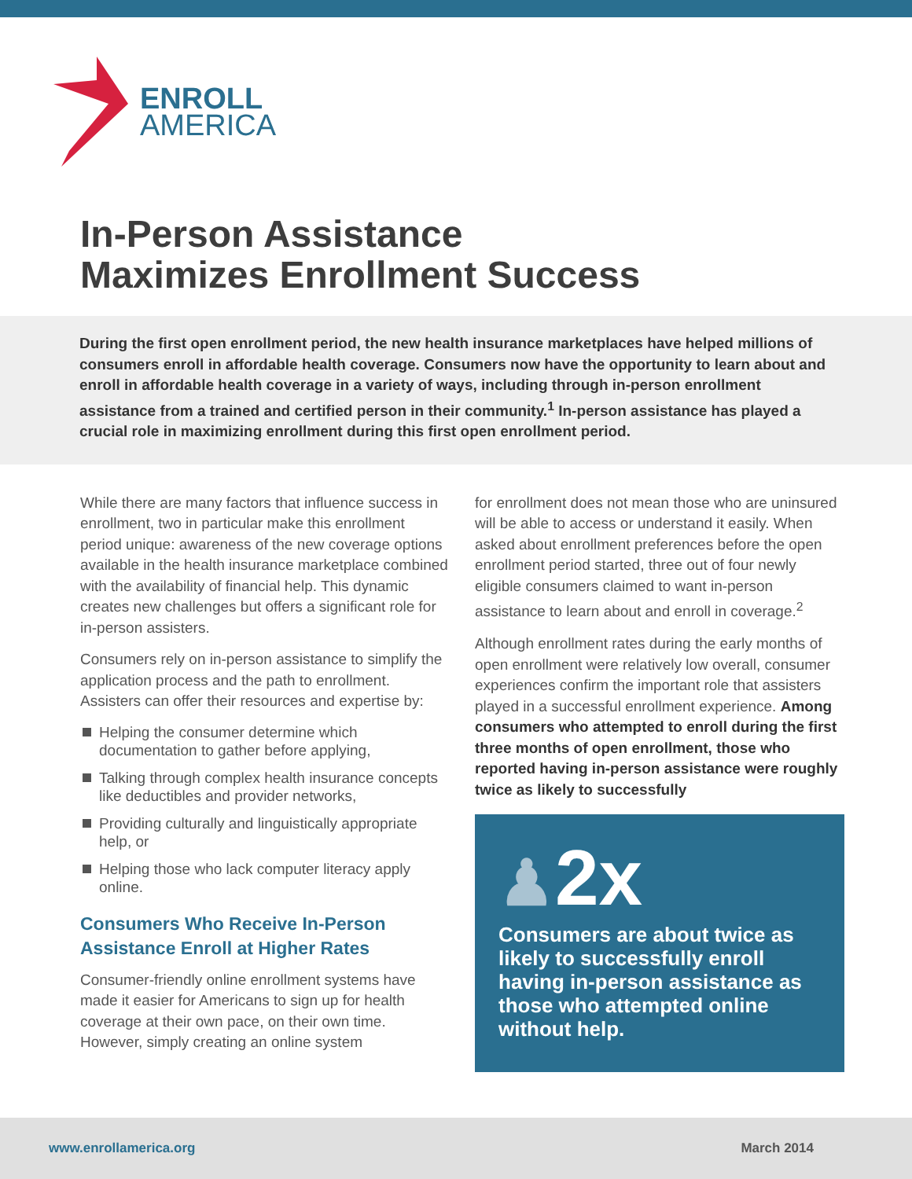ENROLL
AMERICA
In-Person Assistance
Maximizes Enrollment Success
During the first open enrollment period, the new health insurance marketplaces have helped millions of consumers enroll in affordable health coverage. Consumers now have the opportunity to learn about and enroll in affordable health coverage in a variety of ways, including through in-person enrollment assistance from a trained and certified person in their community.<sup>1</sup> In-person assistance has played a crucial role in maximizing enrollment during this first open enrollment period.
While there are many factors that influence success in enrollment, two in particular make this enrollment period unique: awareness of the new coverage options available in the health insurance marketplace combined with the availability of financial help. This dynamic creates new challenges but offers a significant role for in-person assisters.
Consumers rely on in-person assistance to simplify the application process and the path to enrollment. Assisters can offer their resources and expertise by:
Helping the consumer determine which documentation to gather before applying,
Talking through complex health insurance concepts like deductibles and provider networks,
Providing culturally and linguistically appropriate help, or
Helping those who lack computer literacy apply online.
Consumers Who Receive In-Person Assistance Enroll at Higher Rates
Consumer-friendly online enrollment systems have made it easier for Americans to sign up for health coverage at their own pace, on their own time. However, simply creating an online system
for enrollment does not mean those who are uninsured will be able to access or understand it easily. When asked about enrollment preferences before the open enrollment period started, three out of four newly eligible consumers claimed to want in-person assistance to learn about and enroll in coverage.<sup>2</sup>
Although enrollment rates during the early months of open enrollment were relatively low overall, consumer experiences confirm the important role that assisters played in a successful enrollment experience. Among consumers who attempted to enroll during the first three months of open enrollment, those who reported having in-person assistance were roughly twice as likely to successfully
♟2x
Consumers are about twice as likely to successfully enroll having in-person assistance as those who attempted online without help.
www.enrollamerica.org March 2014